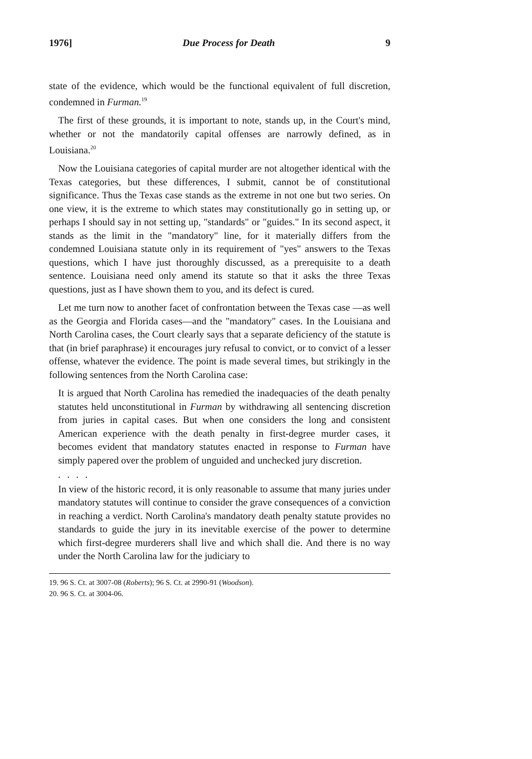1976] Due Process for Death 9
state of the evidence, which would be the functional equivalent of full discretion, condemned in Furman.<sup>19</sup>
The first of these grounds, it is important to note, stands up, in the Court's mind, whether or not the mandatorily capital offenses are narrowly defined, as in Louisiana.<sup>20</sup>
Now the Louisiana categories of capital murder are not altogether identical with the Texas categories, but these differences, I submit, cannot be of constitutional significance. Thus the Texas case stands as the extreme in not one but two series. On one view, it is the extreme to which states may constitutionally go in setting up, or perhaps I should say in not setting up, "standards" or "guides." In its second aspect, it stands as the limit in the "mandatory" line, for it materially differs from the condemned Louisiana statute only in its requirement of "yes" answers to the Texas questions, which I have just thoroughly discussed, as a prerequisite to a death sentence. Louisiana need only amend its statute so that it asks the three Texas questions, just as I have shown them to you, and its defect is cured.
Let me turn now to another facet of confrontation between the Texas case —as well as the Georgia and Florida cases—and the "mandatory" cases. In the Louisiana and North Carolina cases, the Court clearly says that a separate deficiency of the statute is that (in brief paraphrase) it encourages jury refusal to convict, or to convict of a lesser offense, whatever the evidence. The point is made several times, but strikingly in the following sentences from the North Carolina case:
It is argued that North Carolina has remedied the inadequacies of the death penalty statutes held unconstitutional in Furman by withdrawing all sentencing discretion from juries in capital cases. But when one considers the long and consistent American experience with the death penalty in first-degree murder cases, it becomes evident that mandatory statutes enacted in response to Furman have simply papered over the problem of unguided and unchecked jury discretion.
. . . .
In view of the historic record, it is only reasonable to assume that many juries under mandatory statutes will continue to consider the grave consequences of a conviction in reaching a verdict. North Carolina's mandatory death penalty statute provides no standards to guide the jury in its inevitable exercise of the power to determine which first-degree murderers shall live and which shall die. And there is no way under the North Carolina law for the judiciary to
19. 96 S. Ct. at 3007-08 (Roberts); 96 S. Ct. at 2990-91 (Woodson).
20. 96 S. Ct. at 3004-06.